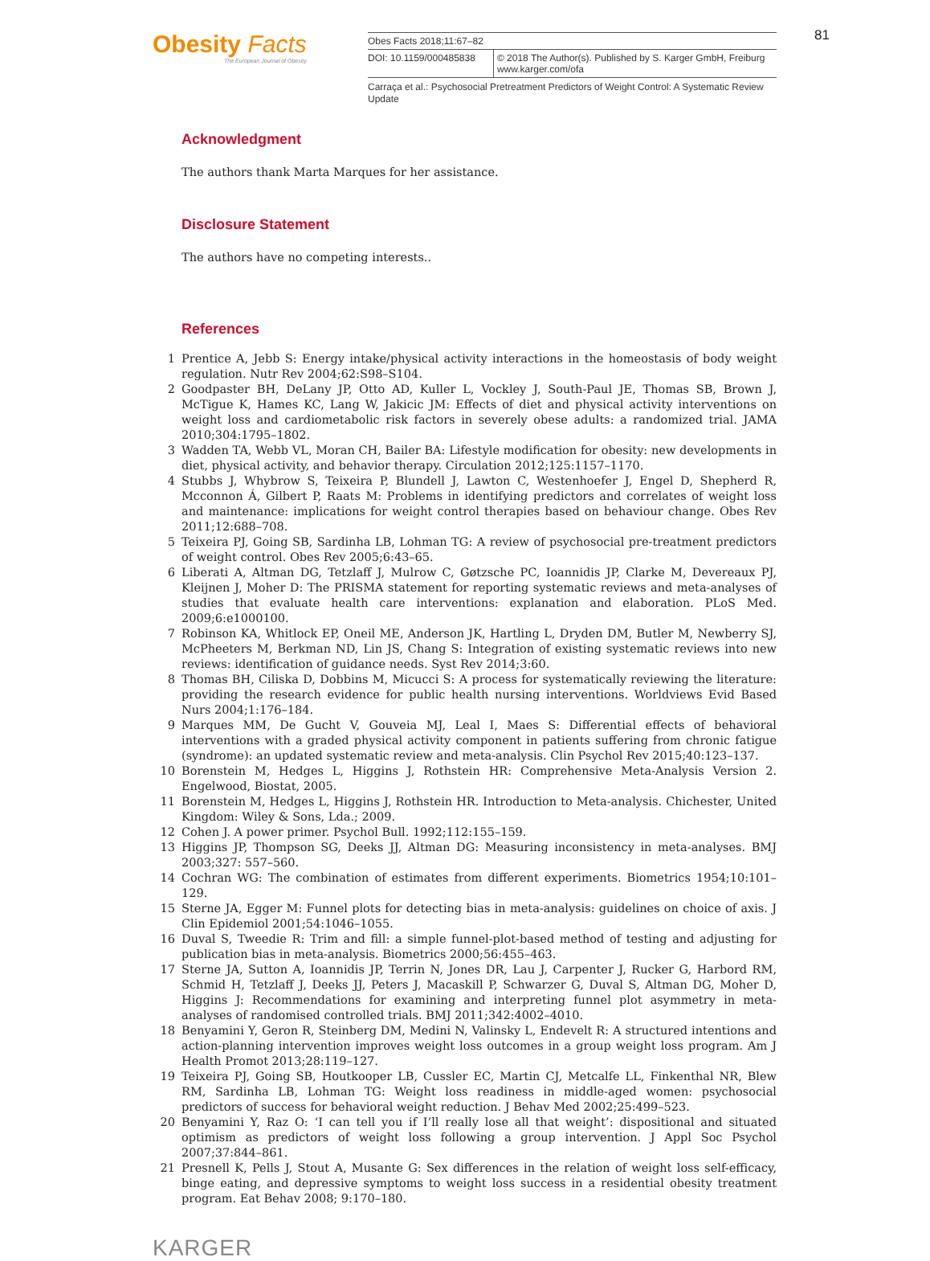Obesity Facts
The European Journal of Obesity
Obes Facts 2018;11:67–82
DOI: 10.1159/000485838 © 2018 The Author(s). Published by S. Karger GmbH, Freiburg
www.karger.com/ofa
Carraça et al.: Psychosocial Pretreatment Predictors of Weight Control: A Systematic Review Update
81
Acknowledgment
The authors thank Marta Marques for her assistance.
Disclosure Statement
The authors have no competing interests..
References
1 Prentice A, Jebb S: Energy intake/physical activity interactions in the homeostasis of body weight regulation. Nutr Rev 2004;62:S98–S104.
2 Goodpaster BH, DeLany JP, Otto AD, Kuller L, Vockley J, South-Paul JE, Thomas SB, Brown J, McTigue K, Hames KC, Lang W, Jakicic JM: Effects of diet and physical activity interventions on weight loss and cardiometabolic risk factors in severely obese adults: a randomized trial. JAMA 2010;304:1795–1802.
3 Wadden TA, Webb VL, Moran CH, Bailer BA: Lifestyle modification for obesity: new developments in diet, physical activity, and behavior therapy. Circulation 2012;125:1157–1170.
4 Stubbs J, Whybrow S, Teixeira P, Blundell J, Lawton C, Westenhoefer J, Engel D, Shepherd R, Mcconnon Á, Gilbert P, Raats M: Problems in identifying predictors and correlates of weight loss and maintenance: implications for weight control therapies based on behaviour change. Obes Rev 2011;12:688–708.
5 Teixeira PJ, Going SB, Sardinha LB, Lohman TG: A review of psychosocial pre-treatment predictors of weight control. Obes Rev 2005;6:43–65.
6 Liberati A, Altman DG, Tetzlaff J, Mulrow C, Gøtzsche PC, Ioannidis JP, Clarke M, Devereaux PJ, Kleijnen J, Moher D: The PRISMA statement for reporting systematic reviews and meta-analyses of studies that evaluate health care interventions: explanation and elaboration. PLoS Med. 2009;6:e1000100.
7 Robinson KA, Whitlock EP, Oneil ME, Anderson JK, Hartling L, Dryden DM, Butler M, Newberry SJ, McPheeters M, Berkman ND, Lin JS, Chang S: Integration of existing systematic reviews into new reviews: identification of guidance needs. Syst Rev 2014;3:60.
8 Thomas BH, Ciliska D, Dobbins M, Micucci S: A process for systematically reviewing the literature: providing the research evidence for public health nursing interventions. Worldviews Evid Based Nurs 2004;1:176–184.
9 Marques MM, De Gucht V, Gouveia MJ, Leal I, Maes S: Differential effects of behavioral interventions with a graded physical activity component in patients suffering from chronic fatigue (syndrome): an updated systematic review and meta-analysis. Clin Psychol Rev 2015;40:123–137.
10 Borenstein M, Hedges L, Higgins J, Rothstein HR: Comprehensive Meta-Analysis Version 2. Engelwood, Biostat, 2005.
11 Borenstein M, Hedges L, Higgins J, Rothstein HR. Introduction to Meta-analysis. Chichester, United Kingdom: Wiley & Sons, Lda.; 2009.
12 Cohen J. A power primer. Psychol Bull. 1992;112:155–159.
13 Higgins JP, Thompson SG, Deeks JJ, Altman DG: Measuring inconsistency in meta-analyses. BMJ 2003;327: 557–560.
14 Cochran WG: The combination of estimates from different experiments. Biometrics 1954;10:101–129.
15 Sterne JA, Egger M: Funnel plots for detecting bias in meta-analysis: guidelines on choice of axis. J Clin Epidemiol 2001;54:1046–1055.
16 Duval S, Tweedie R: Trim and fill: a simple funnel-plot-based method of testing and adjusting for publication bias in meta-analysis. Biometrics 2000;56:455–463.
17 Sterne JA, Sutton A, Ioannidis JP, Terrin N, Jones DR, Lau J, Carpenter J, Rucker G, Harbord RM, Schmid H, Tetzlaff J, Deeks JJ, Peters J, Macaskill P, Schwarzer G, Duval S, Altman DG, Moher D, Higgins J: Recommendations for examining and interpreting funnel plot asymmetry in meta-analyses of randomised controlled trials. BMJ 2011;342:4002–4010.
18 Benyamini Y, Geron R, Steinberg DM, Medini N, Valinsky L, Endevelt R: A structured intentions and action-planning intervention improves weight loss outcomes in a group weight loss program. Am J Health Promot 2013;28:119–127.
19 Teixeira PJ, Going SB, Houtkooper LB, Cussler EC, Martin CJ, Metcalfe LL, Finkenthal NR, Blew RM, Sardinha LB, Lohman TG: Weight loss readiness in middle-aged women: psychosocial predictors of success for behavioral weight reduction. J Behav Med 2002;25:499–523.
20 Benyamini Y, Raz O: ‘I can tell you if I’ll really lose all that weight’: dispositional and situated optimism as predictors of weight loss following a group intervention. J Appl Soc Psychol 2007;37:844–861.
21 Presnell K, Pells J, Stout A, Musante G: Sex differences in the relation of weight loss self-efficacy, binge eating, and depressive symptoms to weight loss success in a residential obesity treatment program. Eat Behav 2008; 9:170–180.
KARGER